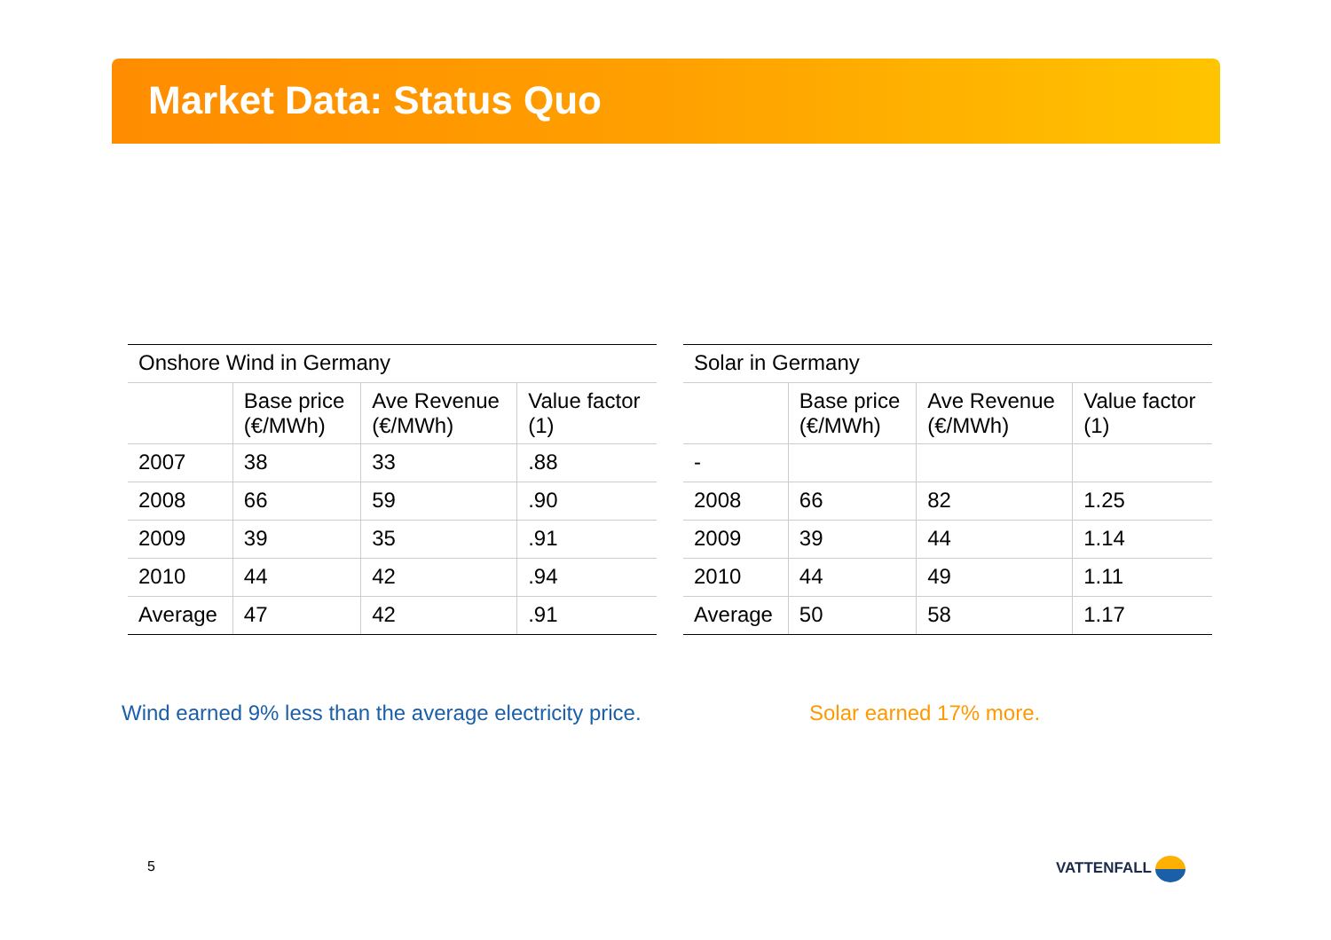Market Data: Status Quo
| Onshore Wind in Germany | | | |
| | Base price (€/MWh) | Ave Revenue (€/MWh) | Value factor (1) |
| 2007 | 38 | 33 | .88 |
| 2008 | 66 | 59 | .90 |
| 2009 | 39 | 35 | .91 |
| 2010 | 44 | 42 | .94 |
| Average | 47 | 42 | .91 |
| Solar in Germany | | | |
| | Base price (€/MWh) | Ave Revenue (€/MWh) | Value factor (1) |
| - | | | |
| 2008 | 66 | 82 | 1.25 |
| 2009 | 39 | 44 | 1.14 |
| 2010 | 44 | 49 | 1.11 |
| Average | 50 | 58 | 1.17 |
Wind earned 9% less than the average electricity price.
Solar earned 17% more.
5 VATTENFALL